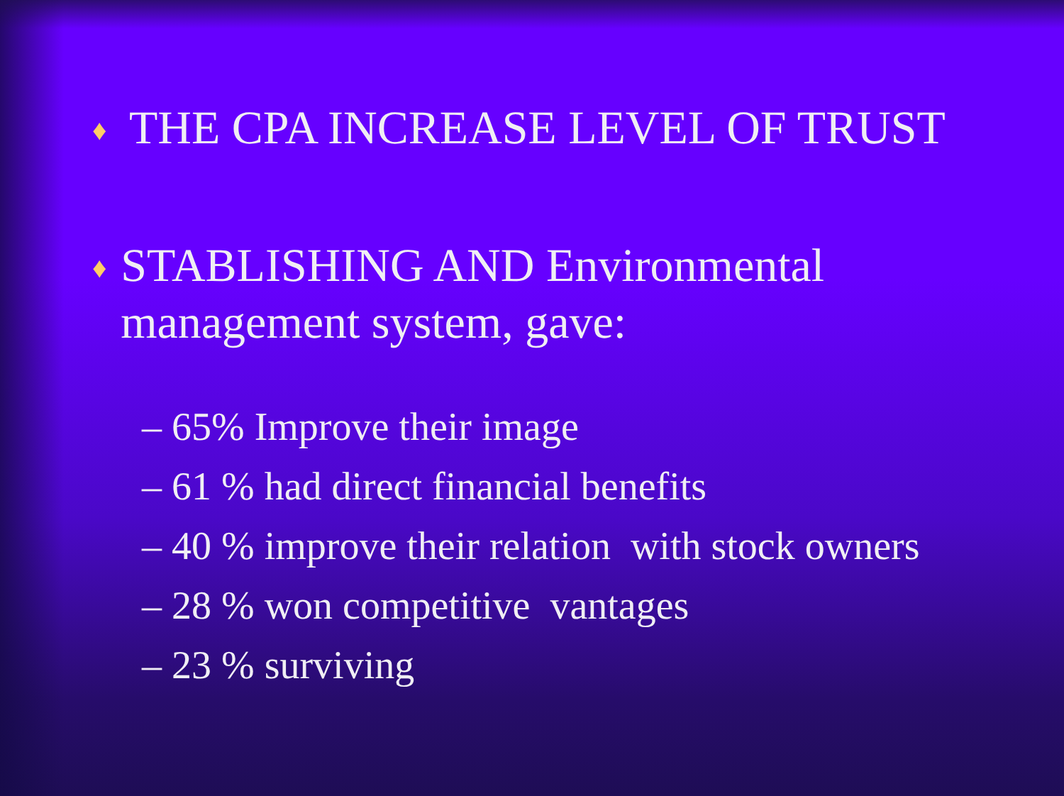♦ THE CPA INCREASE LEVEL OF TRUST
♦ STABLISHING AND Environmental management system, gave:
– 65% Improve their image
– 61 % had direct financial benefits
– 40 % improve their relation with stock owners
– 28 % won competitive vantages
– 23 % surviving